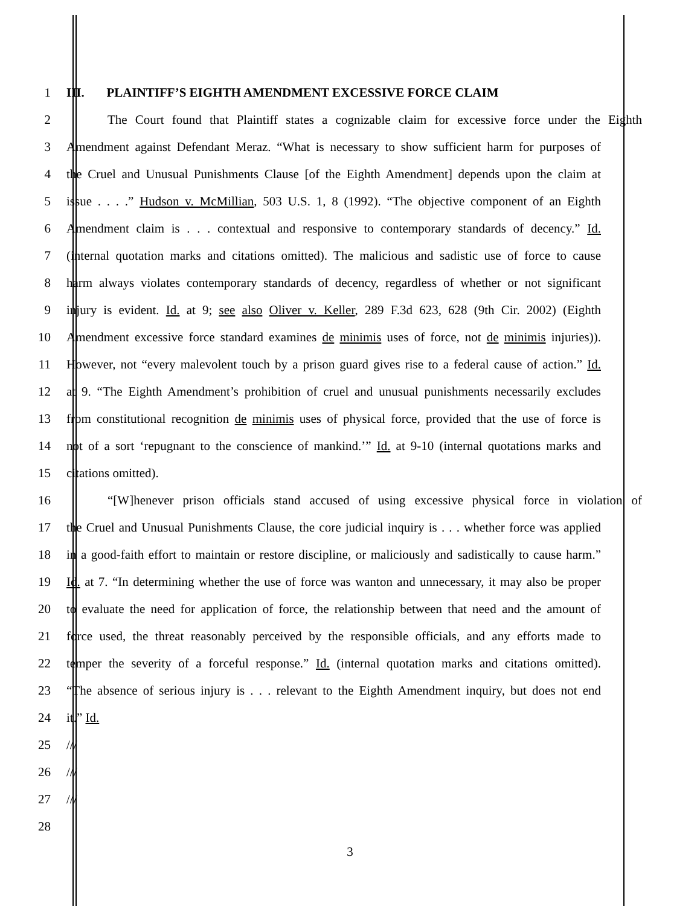1 III. PLAINTIFF’S EIGHTH AMENDMENT EXCESSIVE FORCE CLAIM
2 The Court found that Plaintiff states a cognizable claim for excessive force under the Eighth
3 Amendment against Defendant Meraz. “What is necessary to show sufficient harm for purposes of
4 the Cruel and Unusual Punishments Clause [of the Eighth Amendment] depends upon the claim at
5 issue . . . .” Hudson v. McMillian, 503 U.S. 1, 8 (1992). “The objective component of an Eighth
6 Amendment claim is . . . contextual and responsive to contemporary standards of decency.” Id.
7 (internal quotation marks and citations omitted). The malicious and sadistic use of force to cause
8 harm always violates contemporary standards of decency, regardless of whether or not significant
9 injury is evident. Id. at 9; see also Oliver v. Keller, 289 F.3d 623, 628 (9th Cir. 2002) (Eighth
10 Amendment excessive force standard examines de minimis uses of force, not de minimis injuries)).
11 However, not “every malevolent touch by a prison guard gives rise to a federal cause of action.” Id.
12 at 9. “The Eighth Amendment’s prohibition of cruel and unusual punishments necessarily excludes
13 from constitutional recognition de minimis uses of physical force, provided that the use of force is
14 not of a sort ‘repugnant to the conscience of mankind.’” Id. at 9-10 (internal quotations marks and
15 citations omitted).
16 “[W]henever prison officials stand accused of using excessive physical force in violation of
17 the Cruel and Unusual Punishments Clause, the core judicial inquiry is . . . whether force was applied
18 in a good-faith effort to maintain or restore discipline, or maliciously and sadistically to cause harm.”
19 Id. at 7. “In determining whether the use of force was wanton and unnecessary, it may also be proper
20 to evaluate the need for application of force, the relationship between that need and the amount of
21 force used, the threat reasonably perceived by the responsible officials, and any efforts made to
22 temper the severity of a forceful response.” Id. (internal quotation marks and citations omitted).
23 “The absence of serious injury is . . . relevant to the Eighth Amendment inquiry, but does not end
24 it.” Id.
25 ///
26 ///
27 ///
28
3